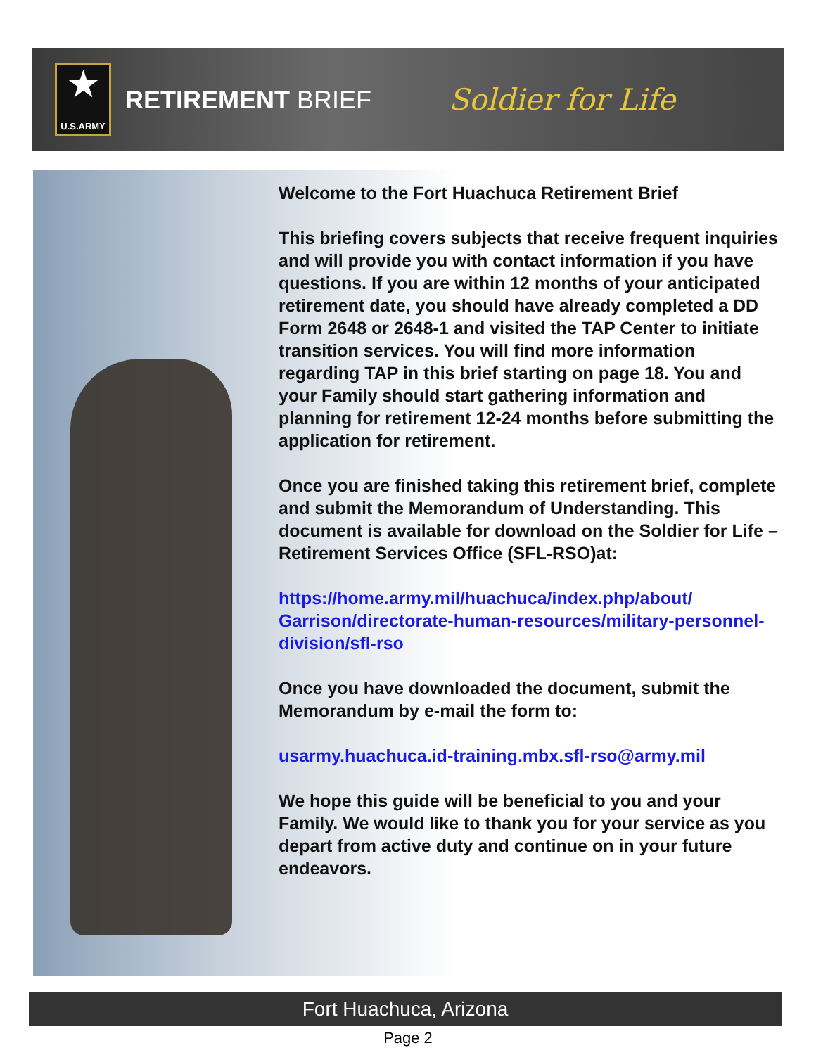★
U.S.ARMY
RETIREMENT BRIEF
Soldier for Life
Welcome to the Fort Huachuca Retirement Brief
This briefing covers subjects that receive frequent inquiries and will provide you with contact information if you have questions. If you are within 12 months of your anticipated retirement date, you should have already completed a DD Form 2648 or 2648-1 and visited the TAP Center to initiate transition services. You will find more information regarding TAP in this brief starting on page 18. You and your Family should start gathering information and planning for retirement 12-24 months before submitting the application for retirement.
Once you are finished taking this retirement brief, complete and submit the Memorandum of Understanding. This document is available for download on the Soldier for Life – Retirement Services Office (SFL-RSO)at:
https://home.army.mil/huachuca/index.php/about/ Garrison/directorate-human-resources/military-personnel-division/sfl-rso
Once you have downloaded the document, submit the Memorandum by e-mail the form to:
usarmy.huachuca.id-training.mbx.sfl-rso@army.mil
We hope this guide will be beneficial to you and your Family. We would like to thank you for your service as you depart from active duty and continue on in your future endeavors.
Fort Huachuca, Arizona
Page 2